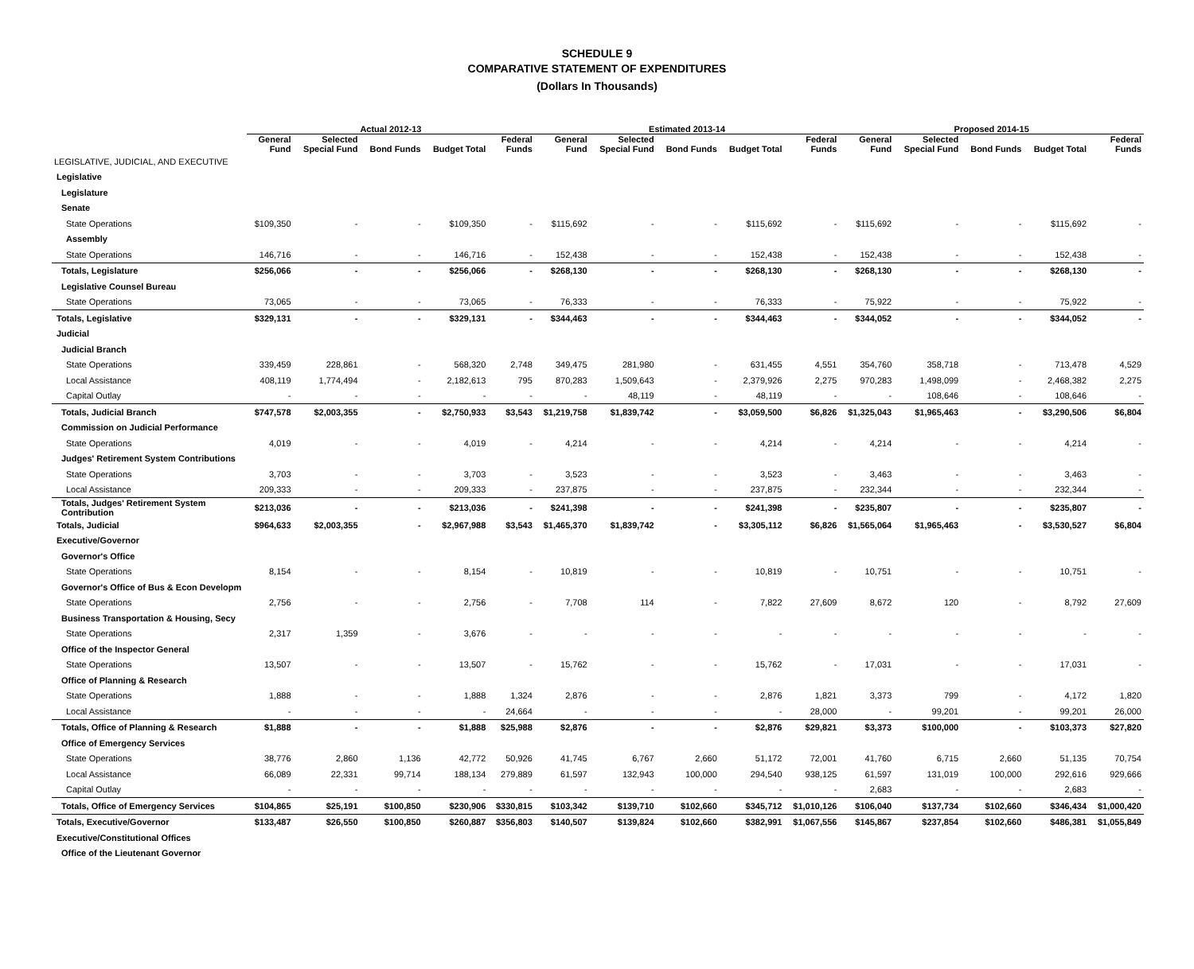SCHEDULE 9
COMPARATIVE STATEMENT OF EXPENDITURES
(Dollars In Thousands)
| | Actual 2012-13 | | | | | Estimated 2013-14 | | | | | Proposed 2014-15 | | | | |
| --- | --- | --- | --- | --- | --- | --- | --- | --- | --- | --- | --- | --- | --- | --- | --- |
| | General Fund | Selected Special Fund | Bond Funds | Budget Total | Federal Funds | General Fund | Selected Special Fund | Bond Funds | Budget Total | Federal Funds | General Fund | Selected Special Fund | Bond Funds | Budget Total | Federal Funds |
| LEGISLATIVE, JUDICIAL, AND EXECUTIVE | | | | | | | | | | | | | | | |
| Legislative | | | | | | | | | | | | | | | |
| Legislature | | | | | | | | | | | | | | | |
| Senate | | | | | | | | | | | | | | | |
| State Operations | $109,350 | - | - | $109,350 | - | $115,692 | - | - | $115,692 | - | $115,692 | - | - | $115,692 | - |
| Assembly | | | | | | | | | | | | | | | |
| State Operations | 146,716 | - | - | 146,716 | - | 152,438 | - | - | 152,438 | - | 152,438 | - | - | 152,438 | - |
| Totals, Legislature | $256,066 | - | - | $256,066 | - | $268,130 | - | - | $268,130 | - | $268,130 | - | - | $268,130 | - |
| Legislative Counsel Bureau | | | | | | | | | | | | | | | |
| State Operations | 73,065 | - | - | 73,065 | - | 76,333 | - | - | 76,333 | - | 75,922 | - | - | 75,922 | - |
| Totals, Legislative | $329,131 | - | - | $329,131 | - | $344,463 | - | - | $344,463 | - | $344,052 | - | - | $344,052 | - |
| Judicial | | | | | | | | | | | | | | | |
| Judicial Branch | | | | | | | | | | | | | | | |
| State Operations | 339,459 | 228,861 | - | 568,320 | 2,748 | 349,475 | 281,980 | - | 631,455 | 4,551 | 354,760 | 358,718 | - | 713,478 | 4,529 |
| Local Assistance | 408,119 | 1,774,494 | - | 2,182,613 | 795 | 870,283 | 1,509,643 | - | 2,379,926 | 2,275 | 970,283 | 1,498,099 | - | 2,468,382 | 2,275 |
| Capital Outlay | - | - | - | - | - | - | 48,119 | - | 48,119 | - | - | 108,646 | - | 108,646 | - |
| Totals, Judicial Branch | $747,578 | $2,003,355 | - | $2,750,933 | $3,543 | $1,219,758 | $1,839,742 | - | $3,059,500 | $6,826 | $1,325,043 | $1,965,463 | - | $3,290,506 | $6,804 |
| Commission on Judicial Performance | | | | | | | | | | | | | | | |
| State Operations | 4,019 | - | - | 4,019 | - | 4,214 | - | - | 4,214 | - | 4,214 | - | - | 4,214 | - |
| Judges' Retirement System Contributions | | | | | | | | | | | | | | | |
| State Operations | 3,703 | - | - | 3,703 | - | 3,523 | - | - | 3,523 | - | 3,463 | - | - | 3,463 | - |
| Local Assistance | 209,333 | - | - | 209,333 | - | 237,875 | - | - | 237,875 | - | 232,344 | - | - | 232,344 | - |
| Totals, Judges' Retirement System Contribution | $213,036 | - | - | $213,036 | - | $241,398 | - | - | $241,398 | - | $235,807 | - | - | $235,807 | - |
| Totals, Judicial | $964,633 | $2,003,355 | - | $2,967,988 | $3,543 | $1,465,370 | $1,839,742 | - | $3,305,112 | $6,826 | $1,565,064 | $1,965,463 | - | $3,530,527 | $6,804 |
| Executive/Governor | | | | | | | | | | | | | | | |
| Governor's Office | | | | | | | | | | | | | | | |
| State Operations | 8,154 | - | - | 8,154 | - | 10,819 | - | - | 10,819 | - | 10,751 | - | - | 10,751 | - |
| Governor's Office of Bus & Econ Developm | | | | | | | | | | | | | | | |
| State Operations | 2,756 | - | - | 2,756 | - | 7,708 | 114 | - | 7,822 | 27,609 | 8,672 | 120 | - | 8,792 | 27,609 |
| Business Transportation & Housing, Secy | | | | | | | | | | | | | | | |
| State Operations | 2,317 | 1,359 | - | 3,676 | - | - | - | - | - | - | - | - | - | - | - |
| Office of the Inspector General | | | | | | | | | | | | | | | |
| State Operations | 13,507 | - | - | 13,507 | - | 15,762 | - | - | 15,762 | - | 17,031 | - | - | 17,031 | - |
| Office of Planning & Research | | | | | | | | | | | | | | | |
| State Operations | 1,888 | - | - | 1,888 | 1,324 | 2,876 | - | - | 2,876 | 1,821 | 3,373 | 799 | - | 4,172 | 1,820 |
| Local Assistance | - | - | - | - | 24,664 | - | - | - | - | 28,000 | - | 99,201 | - | 99,201 | 26,000 |
| Totals, Office of Planning & Research | $1,888 | - | - | $1,888 | $25,988 | $2,876 | - | - | $2,876 | $29,821 | $3,373 | $100,000 | - | $103,373 | $27,820 |
| Office of Emergency Services | | | | | | | | | | | | | | | |
| State Operations | 38,776 | 2,860 | 1,136 | 42,772 | 50,926 | 41,745 | 6,767 | 2,660 | 51,172 | 72,001 | 41,760 | 6,715 | 2,660 | 51,135 | 70,754 |
| Local Assistance | 66,089 | 22,331 | 99,714 | 188,134 | 279,889 | 61,597 | 132,943 | 100,000 | 294,540 | 938,125 | 61,597 | 131,019 | 100,000 | 292,616 | 929,666 |
| Capital Outlay | - | - | - | - | - | - | - | - | - | - | 2,683 | - | - | 2,683 | - |
| Totals, Office of Emergency Services | $104,865 | $25,191 | $100,850 | $230,906 | $330,815 | $103,342 | $139,710 | $102,660 | $345,712 | $1,010,126 | $106,040 | $137,734 | $102,660 | $346,434 | $1,000,420 |
| Totals, Executive/Governor | $133,487 | $26,550 | $100,850 | $260,887 | $356,803 | $140,507 | $139,824 | $102,660 | $382,991 | $1,067,556 | $145,867 | $237,854 | $102,660 | $486,381 | $1,055,849 |
| Executive/Constitutional Offices | | | | | | | | | | | | | | | |
| Office of the Lieutenant Governor | | | | | | | | | | | | | | | |